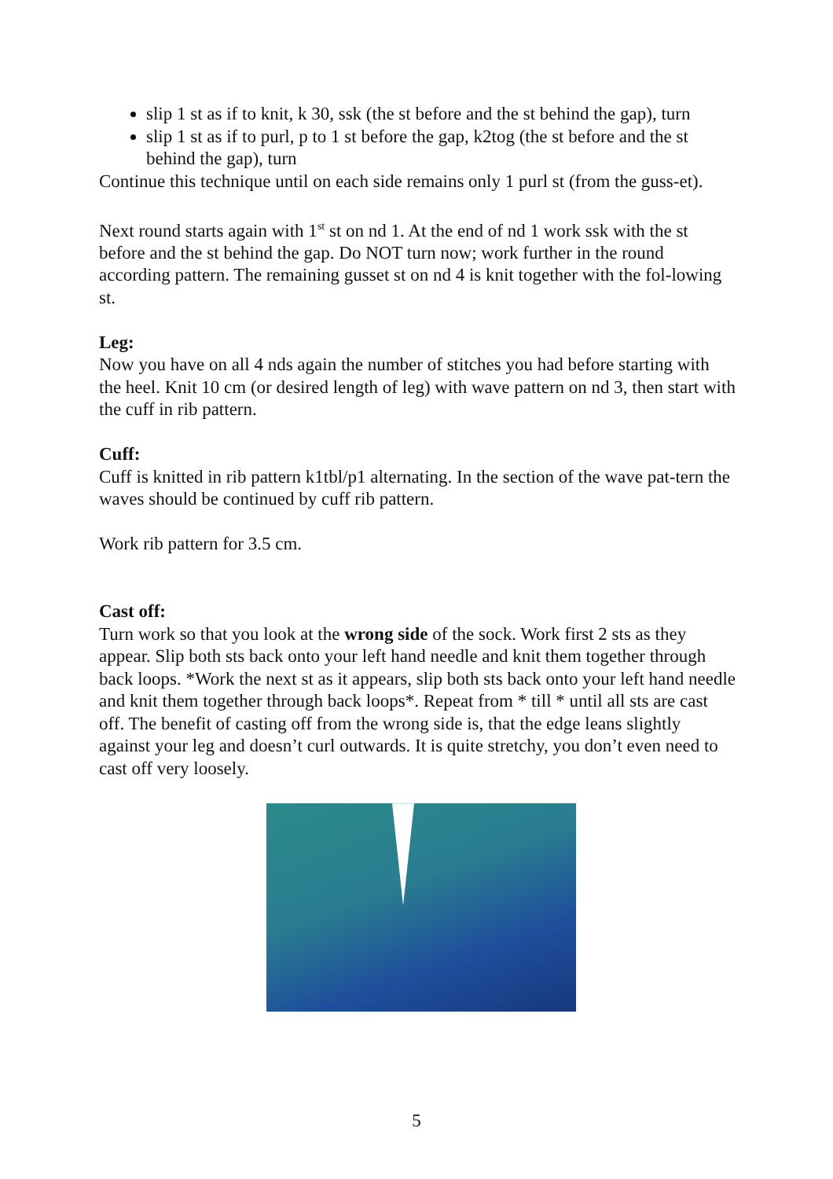slip 1 st as if to knit, k 30, ssk (the st before and the st behind the gap), turn
slip 1 st as if to purl, p to 1 st before the gap, k2tog (the st before and the st behind the gap), turn
Continue this technique until on each side remains only 1 purl st (from the guss-et).
Next round starts again with 1<sup>st</sup> st on nd 1. At the end of nd 1 work ssk with the st before and the st behind the gap. Do NOT turn now; work further in the round according pattern. The remaining gusset st on nd 4 is knit together with the fol-lowing st.
Leg:
Now you have on all 4 nds again the number of stitches you had before starting with the heel. Knit 10 cm (or desired length of leg) with wave pattern on nd 3, then start with the cuff in rib pattern.
Cuff:
Cuff is knitted in rib pattern k1tbl/p1 alternating. In the section of the wave pat-tern the waves should be continued by cuff rib pattern.
Work rib pattern for 3.5 cm.
Cast off:
Turn work so that you look at the wrong side of the sock. Work first 2 sts as they appear. Slip both sts back onto your left hand needle and knit them together through back loops. *Work the next st as it appears, slip both sts back onto your left hand needle and knit them together through back loops*. Repeat from * till * until all sts are cast off. The benefit of casting off from the wrong side is, that the edge leans slightly against your leg and doesn’t curl outwards. It is quite stretchy, you don’t even need to cast off very loosely.
5